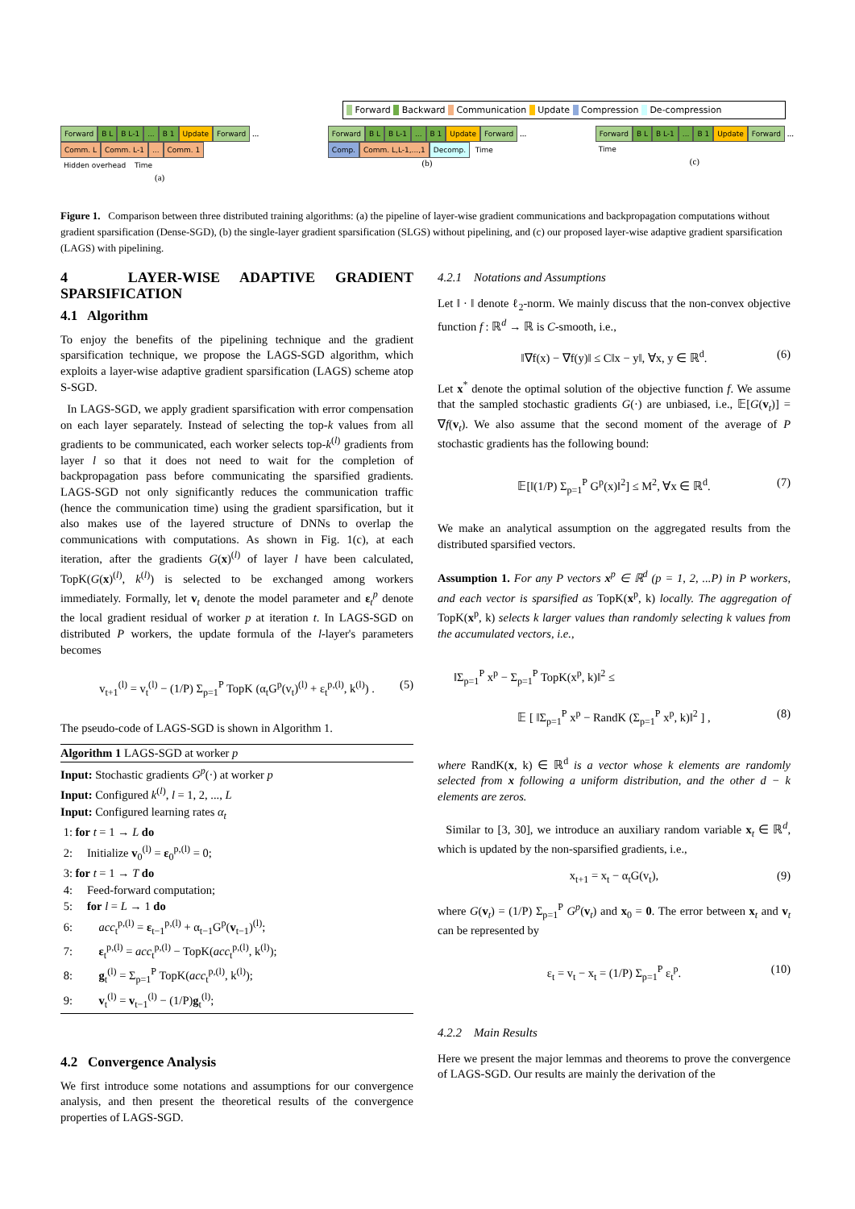Forward Backward Communication Update Compression De-compression
Forward B L B L-1... B 1 Update Forward ...
Comm. L Comm. L-1... Comm. 1
Hidden overhead Time
(a)
Forward B L B L-1... B 1 Update Forward ...
Comp. Comm. L,L-1,...,1 Decomp. Time
(b)
Forward B L B L-1... B 1 Update Forward ...
Time
(c)
Figure 1. Comparison between three distributed training algorithms: (a) the pipeline of layer-wise gradient communications and backpropagation computations without gradient sparsification (Dense-SGD), (b) the single-layer gradient sparsification (SLGS) without pipelining, and (c) our proposed layer-wise adaptive gradient sparsification (LAGS) with pipelining.
4 LAYER-WISE ADAPTIVE GRADIENT SPARSIFICATION
4.1 Algorithm
To enjoy the benefits of the pipelining technique and the gradient sparsification technique, we propose the LAGS-SGD algorithm, which exploits a layer-wise adaptive gradient sparsification (LAGS) scheme atop S-SGD.
In LAGS-SGD, we apply gradient sparsification with error compensation on each layer separately. Instead of selecting the top-k values from all gradients to be communicated, each worker selects top-k<sup>(l)</sup> gradients from layer l so that it does not need to wait for the completion of backpropagation pass before communicating the sparsified gradients. LAGS-SGD not only significantly reduces the communication traffic (hence the communication time) using the gradient sparsification, but it also makes use of the layered structure of DNNs to overlap the communications with computations. As shown in Fig. 1(c), at each iteration, after the gradients G(x)<sup>(l)</sup> of layer l have been calculated, TopK(G(x)<sup>(l)</sup>, k<sup>(l)</sup>) is selected to be exchanged among workers immediately. Formally, let v<sub>t</sub> denote the model parameter and ε<sub>t</sub><sup>p</sup> denote the local gradient residual of worker p at iteration t. In LAGS-SGD on distributed P workers, the update formula of the l-layer's parameters becomes
v<sub>t+1</sub><sup>(l)</sup> = v<sub>t</sub><sup>(l)</sup> − (1/P) Σ<sub>p=1</sub><sup>P</sup> TopK (α<sub>t</sub>G<sup>p</sup>(v<sub>t</sub>)<sup>(l)</sup> + ε<sub>t</sub><sup>p,(l)</sup>, k<sup>(l)</sup>) . (5)
The pseudo-code of LAGS-SGD is shown in Algorithm 1.
Algorithm 1 LAGS-SGD at worker p
Input: Stochastic gradients G<sup>p</sup>(·) at worker p
Input: Configured k<sup>(l)</sup>, l = 1, 2, ..., L
Input: Configured learning rates α<sub>t</sub>
1: for t = 1 → L do
2: Initialize v<sub>0</sub><sup>(l)</sup> = ε<sub>0</sub><sup>p,(l)</sup> = 0;
3: for t = 1 → T do
4: Feed-forward computation;
5: for l = L → 1 do
6: acc<sub>t</sub><sup>p,(l)</sup> = ε<sub>t−1</sub><sup>p,(l)</sup> + α<sub>t−1</sub>G<sup>p</sup>(v<sub>t−1</sub>)<sup>(l)</sup>;
7: ε<sub>t</sub><sup>p,(l)</sup> = acc<sub>t</sub><sup>p,(l)</sup> − TopK(acc<sub>t</sub><sup>p,(l)</sup>, k<sup>(l)</sup>);
8: g<sub>t</sub><sup>(l)</sup> = Σ<sub>p=1</sub><sup>P</sup> TopK(acc<sub>t</sub><sup>p,(l)</sup>, k<sup>(l)</sup>);
9: v<sub>t</sub><sup>(l)</sup> = v<sub>t−1</sub><sup>(l)</sup> − (1/P)g<sub>t</sub><sup>(l)</sup>;
4.2 Convergence Analysis
We first introduce some notations and assumptions for our convergence analysis, and then present the theoretical results of the convergence properties of LAGS-SGD.
4.2.1 Notations and Assumptions
Let ‖ · ‖ denote ℓ<sub>2</sub>-norm. We mainly discuss that the non-convex objective function f : ℝ<sup>d</sup> → ℝ is C-smooth, i.e.,
‖∇f(x) − ∇f(y)‖ ≤ C‖x − y‖, ∀x, y ∈ ℝ<sup>d</sup>. (6)
Let x<sup>*</sup> denote the optimal solution of the objective function f. We assume that the sampled stochastic gradients G(·) are unbiased, i.e., 𝔼[G(v<sub>t</sub>)] = ∇f(v<sub>t</sub>). We also assume that the second moment of the average of P stochastic gradients has the following bound:
𝔼[‖(1/P) Σ<sub>p=1</sub><sup>P</sup> G<sup>p</sup>(x)‖<sup>2</sup>] ≤ M<sup>2</sup>, ∀x ∈ ℝ<sup>d</sup>. (7)
We make an analytical assumption on the aggregated results from the distributed sparsified vectors.
Assumption 1. For any P vectors x<sup>p</sup> ∈ ℝ<sup>d</sup> (p = 1, 2, ...P) in P workers, and each vector is sparsified as TopK(x<sup>p</sup>, k) locally. The aggregation of TopK(x<sup>p</sup>, k) selects k larger values than randomly selecting k values from the accumulated vectors, i.e.,
‖Σ<sub>p=1</sub><sup>P</sup> x<sup>p</sup> − Σ<sub>p=1</sub><sup>P</sup> TopK(x<sup>p</sup>, k)‖<sup>2</sup> ≤
𝔼 [ ‖Σ<sub>p=1</sub><sup>P</sup> x<sup>p</sup> − RandK (Σ<sub>p=1</sub><sup>P</sup> x<sup>p</sup>, k)‖<sup>2</sup> ] , (8)
where RandK(x, k) ∈ ℝ<sup>d</sup> is a vector whose k elements are randomly selected from x following a uniform distribution, and the other d − k elements are zeros.
Similar to [3, 30], we introduce an auxiliary random variable x<sub>t</sub> ∈ ℝ<sup>d</sup>, which is updated by the non-sparsified gradients, i.e.,
x<sub>t+1</sub> = x<sub>t</sub> − α<sub>t</sub>G(v<sub>t</sub>), (9)
where G(v<sub>t</sub>) = (1/P) Σ<sub>p=1</sub><sup>P</sup> G<sup>p</sup>(v<sub>t</sub>) and x<sub>0</sub> = 0. The error between x<sub>t</sub> and v<sub>t</sub> can be represented by
ε<sub>t</sub> = v<sub>t</sub> − x<sub>t</sub> = (1/P) Σ<sub>p=1</sub><sup>P</sup> ε<sub>t</sub><sup>p</sup>. (10)
4.2.2 Main Results
Here we present the major lemmas and theorems to prove the convergence of LAGS-SGD. Our results are mainly the derivation of the